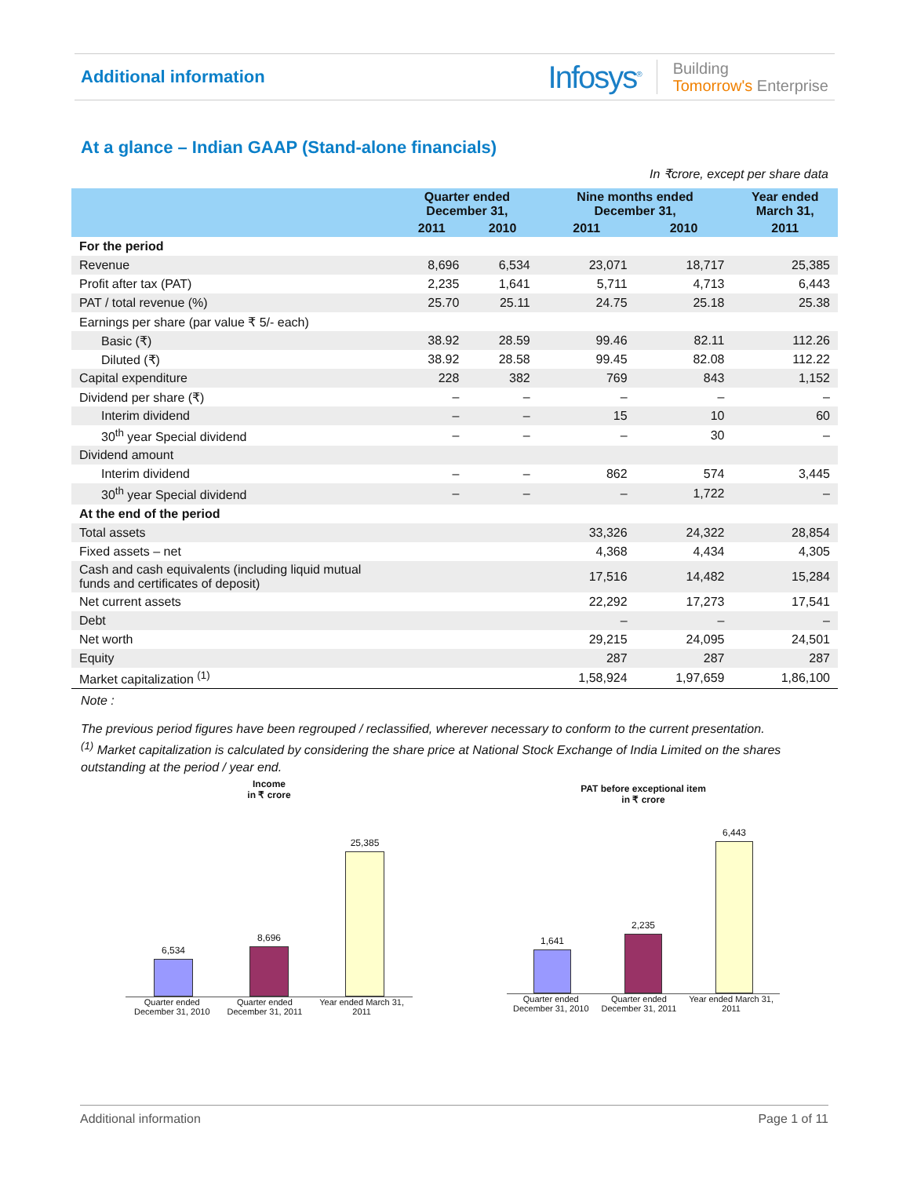Additional information
Infosys<sup>®</sup> Building
Tomorrow's Enterprise
At a glance – Indian GAAP (Stand-alone financials)
In ₹crore, except per share data
| | Quarter ended December 31, | | Nine months ended December 31, | | Year ended March 31, |
| --- | --- | --- | --- | --- | --- |
| | 2011 | 2010 | 2011 | 2010 | 2011 |
| For the period | | | | | |
| Revenue | 8,696 | 6,534 | 23,071 | 18,717 | 25,385 |
| Profit after tax (PAT) | 2,235 | 1,641 | 5,711 | 4,713 | 6,443 |
| PAT / total revenue (%) | 25.70 | 25.11 | 24.75 | 25.18 | 25.38 |
| Earnings per share (par value ₹ 5/- each) | | | | | |
| Basic (₹) | 38.92 | 28.59 | 99.46 | 82.11 | 112.26 |
| Diluted (₹) | 38.92 | 28.58 | 99.45 | 82.08 | 112.22 |
| Capital expenditure | 228 | 382 | 769 | 843 | 1,152 |
| Dividend per share (₹) | – | – | – | – | – |
| Interim dividend | – | – | 15 | 10 | 60 |
| 30<sup>th</sup> year Special dividend | – | – | – | 30 | – |
| Dividend amount | | | | | |
| Interim dividend | – | – | 862 | 574 | 3,445 |
| 30<sup>th</sup> year Special dividend | – | – | – | 1,722 | – |
| At the end of the period | | | | | |
| Total assets | | | 33,326 | 24,322 | 28,854 |
| Fixed assets – net | | | 4,368 | 4,434 | 4,305 |
| Cash and cash equivalents (including liquid mutual funds and certificates of deposit) | | | 17,516 | 14,482 | 15,284 |
| Net current assets | | | 22,292 | 17,273 | 17,541 |
| Debt | | | – | – | – |
| Net worth | | | 29,215 | 24,095 | 24,501 |
| Equity | | | 287 | 287 | 287 |
| Market capitalization <sup>(1)</sup> | | | 1,58,924 | 1,97,659 | 1,86,100 |
Note :
The previous period figures have been regrouped / reclassified, wherever necessary to conform to the current presentation.
<sup>(1)</sup> Market capitalization is calculated by considering the share price at National Stock Exchange of India Limited on the shares outstanding at the period / year end.
Income
in ₹ crore
6,534
8,696
25,385
Quarter ended
December 31, 2010 Quarter ended
December 31, 2011 Year ended March 31,
2011
PAT before exceptional item
in ₹ crore
1,641
2,235
6,443
Quarter ended
December 31, 2010 Quarter ended
December 31, 2011 Year ended March 31,
2011
Additional information Page 1 of 11